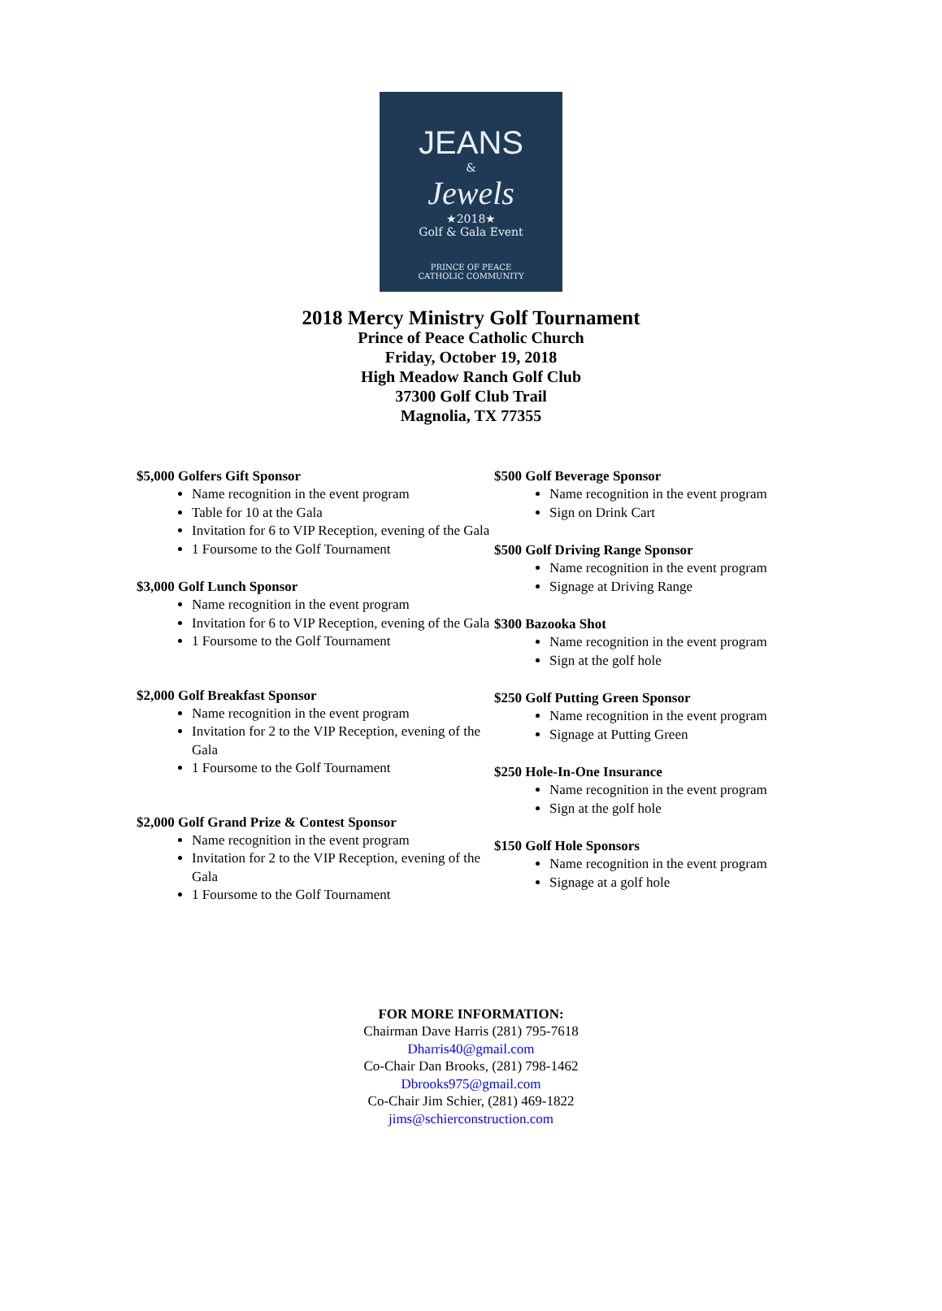JEANS
&
Jewels
★2018★
Golf & Gala Event
PRINCE OF PEACE
CATHOLIC COMMUNITY
2018 Mercy Ministry Golf Tournament
Prince of Peace Catholic Church
Friday, October 19, 2018
High Meadow Ranch Golf Club
37300 Golf Club Trail
Magnolia, TX 77355
$5,000 Golfers Gift Sponsor
Name recognition in the event program
Table for 10 at the Gala
Invitation for 6 to VIP Reception, evening of the Gala
1 Foursome to the Golf Tournament
$3,000 Golf Lunch Sponsor
Name recognition in the event program
Invitation for 6 to VIP Reception, evening of the Gala
1 Foursome to the Golf Tournament
$2,000 Golf Breakfast Sponsor
Name recognition in the event program
Invitation for 2 to the VIP Reception, evening of the Gala
1 Foursome to the Golf Tournament
$2,000 Golf Grand Prize & Contest Sponsor
Name recognition in the event program
Invitation for 2 to the VIP Reception, evening of the Gala
1 Foursome to the Golf Tournament
$500 Golf Beverage Sponsor
Name recognition in the event program
Sign on Drink Cart
$500 Golf Driving Range Sponsor
Name recognition in the event program
Signage at Driving Range
$300 Bazooka Shot
Name recognition in the event program
Sign at the golf hole
$250 Golf Putting Green Sponsor
Name recognition in the event program
Signage at Putting Green
$250 Hole-In-One Insurance
Name recognition in the event program
Sign at the golf hole
$150 Golf Hole Sponsors
Name recognition in the event program
Signage at a golf hole
FOR MORE INFORMATION:
Chairman Dave Harris (281) 795-7618
Dharris40@gmail.com
Co-Chair Dan Brooks, (281) 798-1462
Dbrooks975@gmail.com
Co-Chair Jim Schier, (281) 469-1822
jims@schierconstruction.com